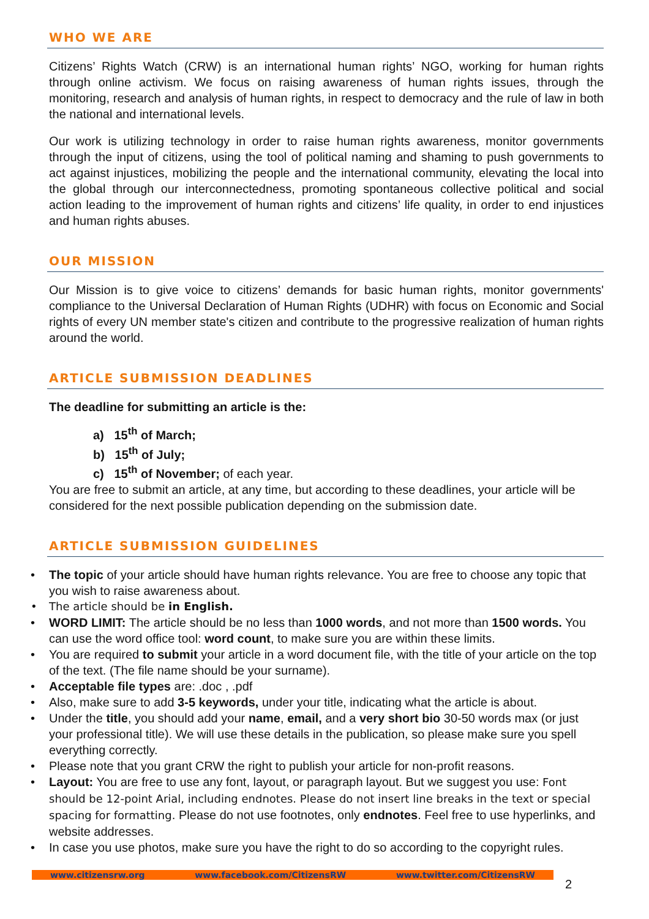WHO WE ARE
Citizens’ Rights Watch (CRW) is an international human rights’ NGO, working for human rights through online activism. We focus on raising awareness of human rights issues, through the monitoring, research and analysis of human rights, in respect to democracy and the rule of law in both the national and international levels.
Our work is utilizing technology in order to raise human rights awareness, monitor governments through the input of citizens, using the tool of political naming and shaming to push governments to act against injustices, mobilizing the people and the international community, elevating the local into the global through our interconnectedness, promoting spontaneous collective political and social action leading to the improvement of human rights and citizens’ life quality, in order to end injustices and human rights abuses.
OUR MISSION
Our Mission is to give voice to citizens’ demands for basic human rights, monitor governments' compliance to the Universal Declaration of Human Rights (UDHR) with focus on Economic and Social rights of every UN member state's citizen and contribute to the progressive realization of human rights around the world.
ARTICLE SUBMISSION DEADLINES
The deadline for submitting an article is the:
a) 15<sup>th</sup> of March;
b) 15<sup>th</sup> of July;
c) 15<sup>th</sup> of November; of each year.
You are free to submit an article, at any time, but according to these deadlines, your article will be considered for the next possible publication depending on the submission date.
ARTICLE SUBMISSION GUIDELINES
• The topic of your article should have human rights relevance. You are free to choose any topic that you wish to raise awareness about.
• The article should be in English.
• WORD LIMIT: The article should be no less than 1000 words, and not more than 1500 words. You can use the word office tool: word count, to make sure you are within these limits.
• You are required to submit your article in a word document file, with the title of your article on the top of the text. (The file name should be your surname).
• Acceptable file types are: .doc , .pdf
• Also, make sure to add 3-5 keywords, under your title, indicating what the article is about.
• Under the title, you should add your name, email, and a very short bio 30-50 words max (or just your professional title). We will use these details in the publication, so please make sure you spell everything correctly.
• Please note that you grant CRW the right to publish your article for non-profit reasons.
• Layout: You are free to use any font, layout, or paragraph layout. But we suggest you use: Font should be 12-point Arial, including endnotes. Please do not insert line breaks in the text or special spacing for formatting. Please do not use footnotes, only endnotes. Feel free to use hyperlinks, and website addresses.
• In case you use photos, make sure you have the right to do so according to the copyright rules.
www.citizensrw.org www.facebook.com/CitizensRW www.twitter.com/CitizensRW
2